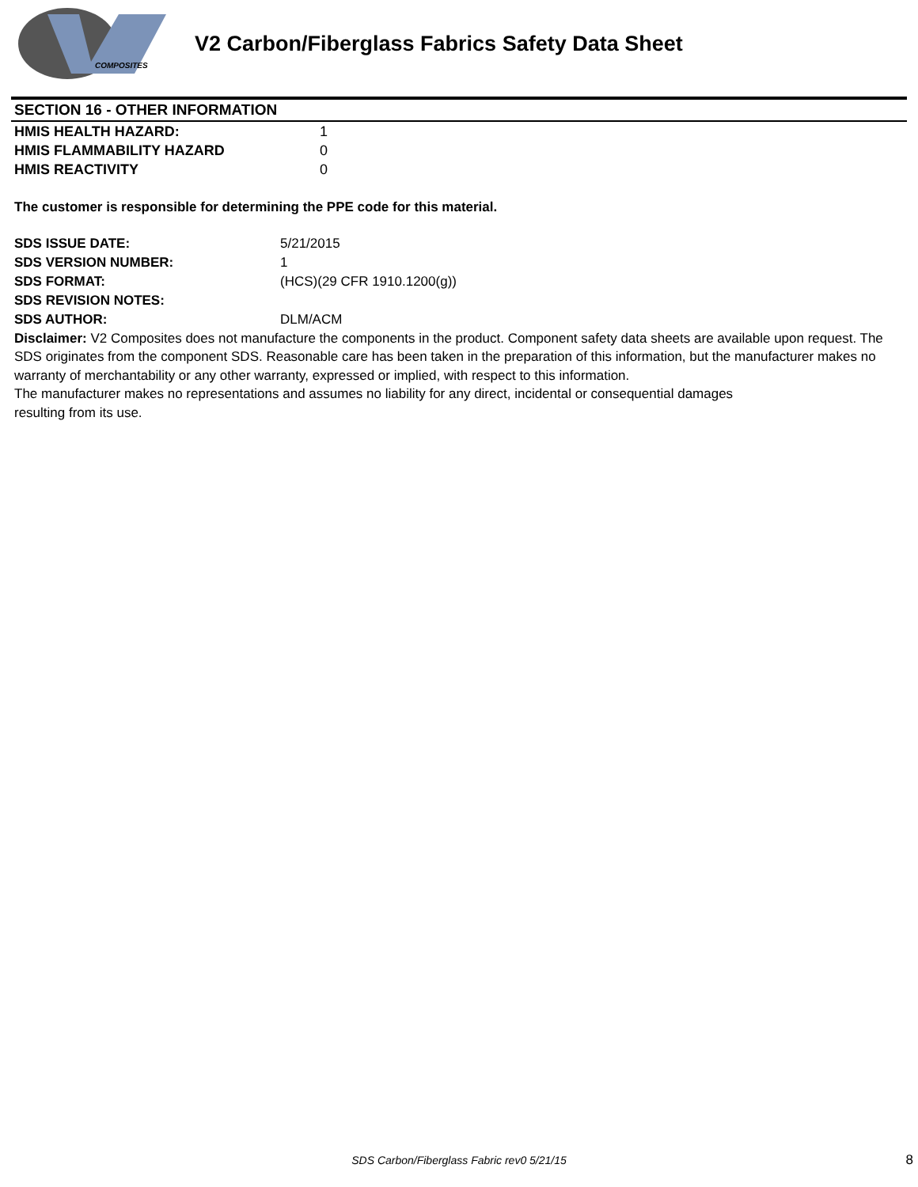COMPOSITES
V2 Carbon/Fiberglass Fabrics Safety Data Sheet
SECTION 16 - OTHER INFORMATION
| HMIS HEALTH HAZARD: | 1 |
| HMIS FLAMMABILITY HAZARD | 0 |
| HMIS REACTIVITY | 0 |
The customer is responsible for determining the PPE code for this material.
| SDS ISSUE DATE: | 5/21/2015 |
| SDS VERSION NUMBER: | 1 |
| SDS FORMAT: | (HCS)(29 CFR 1910.1200(g)) |
| SDS REVISION NOTES: | |
| SDS AUTHOR: | DLM/ACM |
Disclaimer: V2 Composites does not manufacture the components in the product. Component safety data sheets are available upon request. The SDS originates from the component SDS. Reasonable care has been taken in the preparation of this information, but the manufacturer makes no warranty of merchantability or any other warranty, expressed or implied, with respect to this information.
The manufacturer makes no representations and assumes no liability for any direct, incidental or consequential damages
resulting from its use.
SDS Carbon/Fiberglass Fabric rev0 5/21/15 8